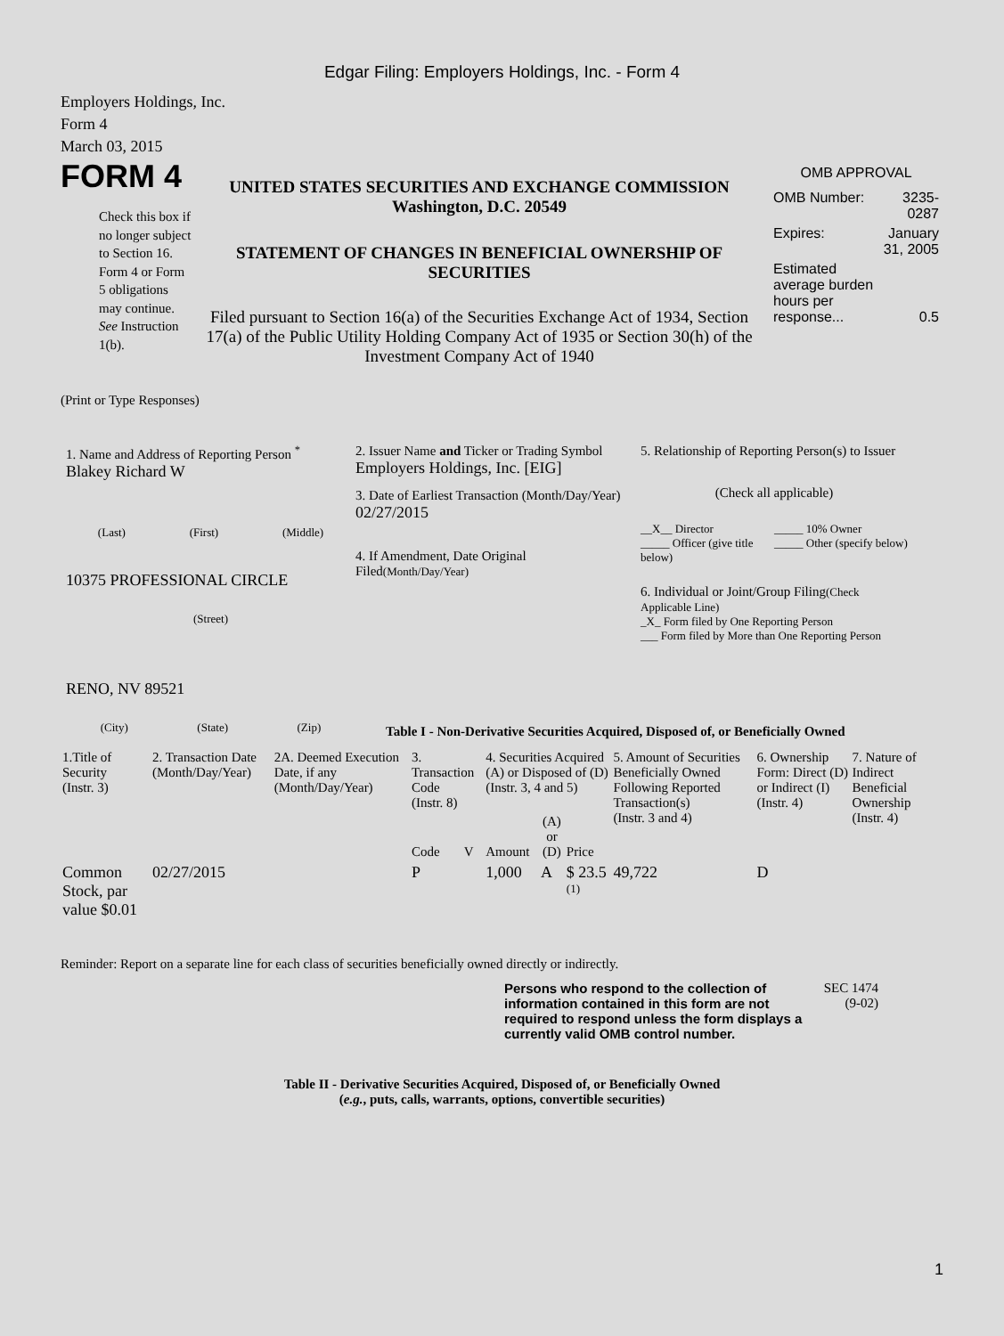Edgar Filing: Employers Holdings, Inc. - Form 4
Employers Holdings, Inc.
Form 4
March 03, 2015
FORM 4
Check this box if no longer subject to Section 16. Form 4 or Form 5 obligations may continue. See Instruction 1(b).
UNITED STATES SECURITIES AND EXCHANGE COMMISSION
Washington, D.C. 20549
STATEMENT OF CHANGES IN BENEFICIAL OWNERSHIP OF SECURITIES
Filed pursuant to Section 16(a) of the Securities Exchange Act of 1934, Section 17(a) of the Public Utility Holding Company Act of 1935 or Section 30(h) of the Investment Company Act of 1940
OMB APPROVAL
| OMB Number: | 3235-0287 |
| Expires: | January 31, 2005 |
| Estimated average burden hours per response... | 0.5 |
(Print or Type Responses)
1. Name and Address of Reporting Person <sup>*</sup>
Blakey Richard W
(Last) (First) (Middle)
10375 PROFESSIONAL CIRCLE
(Street)
RENO, NV 89521
(City) (State) (Zip)
2. Issuer Name and Ticker or Trading Symbol
Employers Holdings, Inc. [EIG]
3. Date of Earliest Transaction (Month/Day/Year)
02/27/2015
4. If Amendment, Date Original Filed(Month/Day/Year)
5. Relationship of Reporting Person(s) to Issuer
(Check all applicable)
__X__ Director _____ 10% Owner _____ Officer (give title below) _____ Other (specify below)
6. Individual or Joint/Group Filing(Check Applicable Line)
_X_ Form filed by One Reporting Person
___ Form filed by More than One Reporting Person
Table I - Non-Derivative Securities Acquired, Disposed of, or Beneficially Owned
| 1.Title of Security (Instr. 3) | 2. Transaction Date (Month/Day/Year) | 2A. Deemed Execution Date, if any (Month/Day/Year) | 3. Transaction Code (Instr. 8) | | 4. Securities Acquired (A) or Disposed of (D) (Instr. 3, 4 and 5) | | | 5. Amount of Securities Beneficially Owned Following Reported Transaction(s) (Instr. 3 and 4) | 6. Ownership Form: Direct (D) or Indirect (I) (Instr. 4) | 7. Nature of Indirect Beneficial Ownership (Instr. 4) |
| --- | --- | --- | --- | --- | --- | --- | --- | --- | --- | --- |
| | | | Code | V | Amount | (A) or (D) | Price | | | |
| Common Stock, par value $0.01 | 02/27/2015 | | P | | 1,000 | A | $ 23.5 <sup>(1)</sup> | 49,722 | D | |
Reminder: Report on a separate line for each class of securities beneficially owned directly or indirectly.
Persons who respond to the collection of information contained in this form are not required to respond unless the form displays a currently valid OMB control number.
SEC 1474
(9-02)
Table II - Derivative Securities Acquired, Disposed of, or Beneficially Owned
(e.g., puts, calls, warrants, options, convertible securities)
1